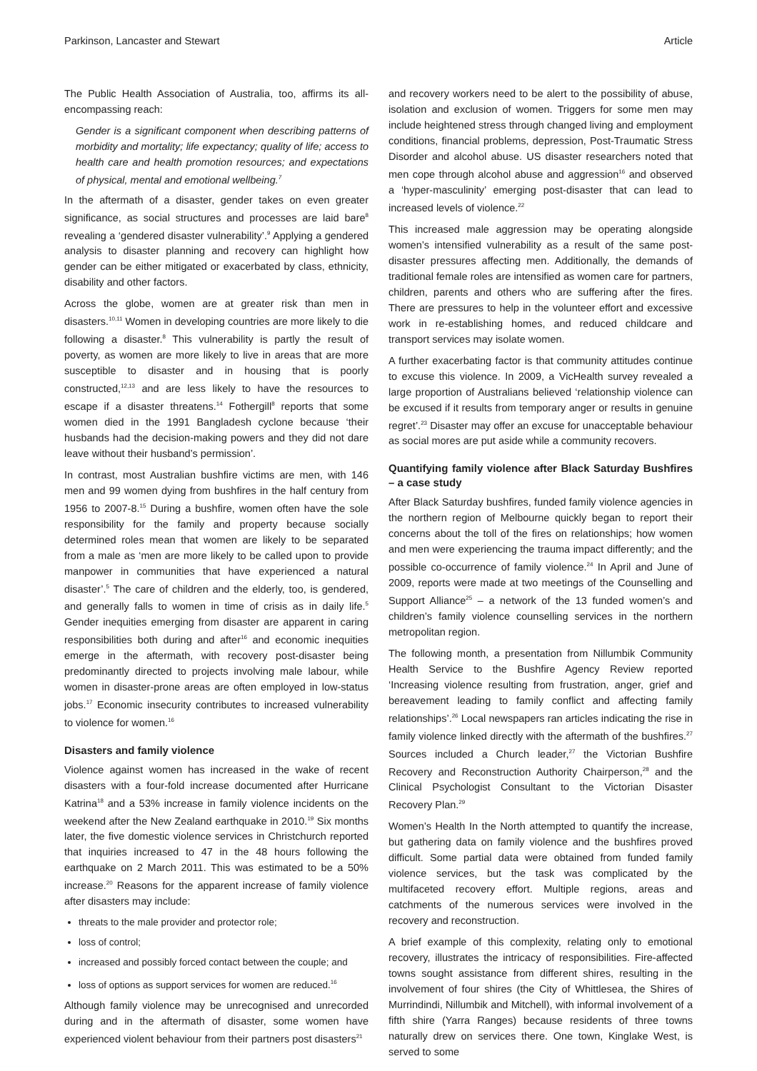Parkinson, Lancaster and Stewart Article
The Public Health Association of Australia, too, affirms its all-encompassing reach:
Gender is a significant component when describing patterns of morbidity and mortality; life expectancy; quality of life; access to health care and health promotion resources; and expectations of physical, mental and emotional wellbeing.<sup>7</sup>
In the aftermath of a disaster, gender takes on even greater significance, as social structures and processes are laid bare<sup>8</sup> revealing a ‘gendered disaster vulnerability’.<sup>9</sup> Applying a gendered analysis to disaster planning and recovery can highlight how gender can be either mitigated or exacerbated by class, ethnicity, disability and other factors.
Across the globe, women are at greater risk than men in disasters.<sup>10,11</sup> Women in developing countries are more likely to die following a disaster.<sup>8</sup> This vulnerability is partly the result of poverty, as women are more likely to live in areas that are more susceptible to disaster and in housing that is poorly constructed,<sup>12,13</sup> and are less likely to have the resources to escape if a disaster threatens.<sup>14</sup> Fothergill<sup>8</sup> reports that some women died in the 1991 Bangladesh cyclone because ‘their husbands had the decision-making powers and they did not dare leave without their husband’s permission’.
In contrast, most Australian bushfire victims are men, with 146 men and 99 women dying from bushfires in the half century from 1956 to 2007-8.<sup>15</sup> During a bushfire, women often have the sole responsibility for the family and property because socially determined roles mean that women are likely to be separated from a male as ‘men are more likely to be called upon to provide manpower in communities that have experienced a natural disaster’.<sup>5</sup> The care of children and the elderly, too, is gendered, and generally falls to women in time of crisis as in daily life.<sup>5</sup> Gender inequities emerging from disaster are apparent in caring responsibilities both during and after<sup>16</sup> and economic inequities emerge in the aftermath, with recovery post-disaster being predominantly directed to projects involving male labour, while women in disaster-prone areas are often employed in low-status jobs.<sup>17</sup> Economic insecurity contributes to increased vulnerability to violence for women.<sup>16</sup>
Disasters and family violence
Violence against women has increased in the wake of recent disasters with a four-fold increase documented after Hurricane Katrina<sup>18</sup> and a 53% increase in family violence incidents on the weekend after the New Zealand earthquake in 2010.<sup>19</sup> Six months later, the five domestic violence services in Christchurch reported that inquiries increased to 47 in the 48 hours following the earthquake on 2 March 2011. This was estimated to be a 50% increase.<sup>20</sup> Reasons for the apparent increase of family violence after disasters may include:
threats to the male provider and protector role;
loss of control;
increased and possibly forced contact between the couple; and
loss of options as support services for women are reduced.<sup>16</sup>
Although family violence may be unrecognised and unrecorded during and in the aftermath of disaster, some women have experienced violent behaviour from their partners post disasters<sup>21</sup>
and recovery workers need to be alert to the possibility of abuse, isolation and exclusion of women. Triggers for some men may include heightened stress through changed living and employment conditions, financial problems, depression, Post-Traumatic Stress Disorder and alcohol abuse. US disaster researchers noted that men cope through alcohol abuse and aggression<sup>16</sup> and observed a ‘hyper-masculinity’ emerging post-disaster that can lead to increased levels of violence.<sup>22</sup>
This increased male aggression may be operating alongside women’s intensified vulnerability as a result of the same post-disaster pressures affecting men. Additionally, the demands of traditional female roles are intensified as women care for partners, children, parents and others who are suffering after the fires. There are pressures to help in the volunteer effort and excessive work in re-establishing homes, and reduced childcare and transport services may isolate women.
A further exacerbating factor is that community attitudes continue to excuse this violence. In 2009, a VicHealth survey revealed a large proportion of Australians believed ‘relationship violence can be excused if it results from temporary anger or results in genuine regret’.<sup>23</sup> Disaster may offer an excuse for unacceptable behaviour as social mores are put aside while a community recovers.
Quantifying family violence after Black Saturday Bushfires – a case study
After Black Saturday bushfires, funded family violence agencies in the northern region of Melbourne quickly began to report their concerns about the toll of the fires on relationships; how women and men were experiencing the trauma impact differently; and the possible co-occurrence of family violence.<sup>24</sup> In April and June of 2009, reports were made at two meetings of the Counselling and Support Alliance<sup>25</sup> – a network of the 13 funded women’s and children’s family violence counselling services in the northern metropolitan region.
The following month, a presentation from Nillumbik Community Health Service to the Bushfire Agency Review reported ‘Increasing violence resulting from frustration, anger, grief and bereavement leading to family conflict and affecting family relationships’.<sup>26</sup> Local newspapers ran articles indicating the rise in family violence linked directly with the aftermath of the bushfires.<sup>27</sup> Sources included a Church leader,<sup>27</sup> the Victorian Bushfire Recovery and Reconstruction Authority Chairperson,<sup>28</sup> and the Clinical Psychologist Consultant to the Victorian Disaster Recovery Plan.<sup>29</sup>
Women’s Health In the North attempted to quantify the increase, but gathering data on family violence and the bushfires proved difficult. Some partial data were obtained from funded family violence services, but the task was complicated by the multifaceted recovery effort. Multiple regions, areas and catchments of the numerous services were involved in the recovery and reconstruction.
A brief example of this complexity, relating only to emotional recovery, illustrates the intricacy of responsibilities. Fire-affected towns sought assistance from different shires, resulting in the involvement of four shires (the City of Whittlesea, the Shires of Murrindindi, Nillumbik and Mitchell), with informal involvement of a fifth shire (Yarra Ranges) because residents of three towns naturally drew on services there. One town, Kinglake West, is served to some